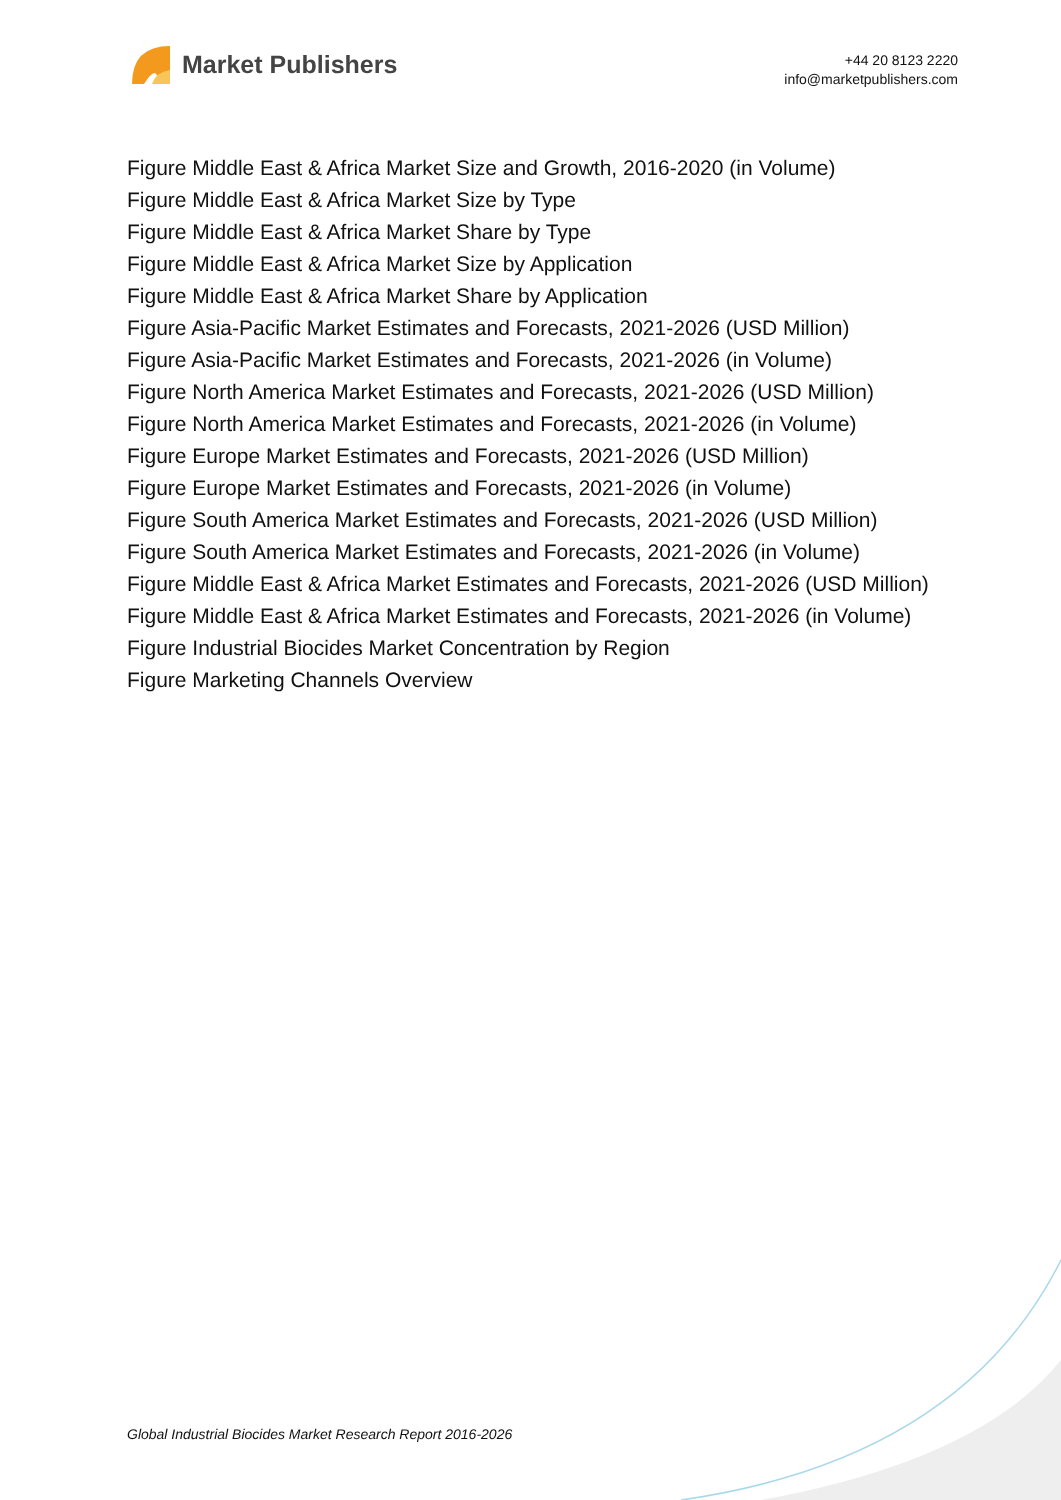Market Publishers
+44 20 8123 2220
info@marketpublishers.com
Figure Middle East & Africa Market Size and Growth, 2016-2020 (in Volume)
Figure Middle East & Africa Market Size by Type
Figure Middle East & Africa Market Share by Type
Figure Middle East & Africa Market Size by Application
Figure Middle East & Africa Market Share by Application
Figure Asia-Pacific Market Estimates and Forecasts, 2021-2026 (USD Million)
Figure Asia-Pacific Market Estimates and Forecasts, 2021-2026 (in Volume)
Figure North America Market Estimates and Forecasts, 2021-2026 (USD Million)
Figure North America Market Estimates and Forecasts, 2021-2026 (in Volume)
Figure Europe Market Estimates and Forecasts, 2021-2026 (USD Million)
Figure Europe Market Estimates and Forecasts, 2021-2026 (in Volume)
Figure South America Market Estimates and Forecasts, 2021-2026 (USD Million)
Figure South America Market Estimates and Forecasts, 2021-2026 (in Volume)
Figure Middle East & Africa Market Estimates and Forecasts, 2021-2026 (USD Million)
Figure Middle East & Africa Market Estimates and Forecasts, 2021-2026 (in Volume)
Figure Industrial Biocides Market Concentration by Region
Figure Marketing Channels Overview
Global Industrial Biocides Market Research Report 2016-2026